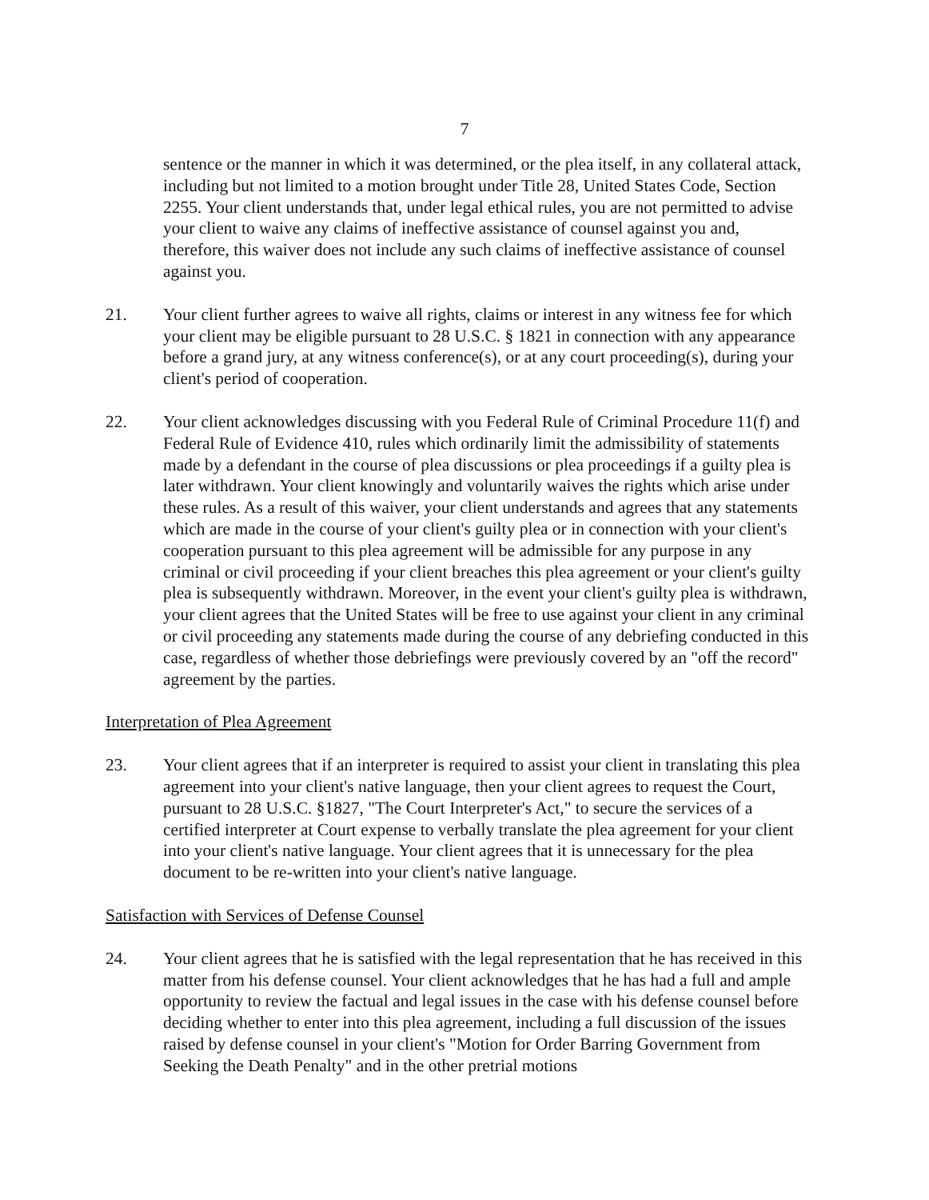7
sentence or the manner in which it was determined, or the plea itself, in any collateral attack, including but not limited to a motion brought under Title 28, United States Code, Section 2255. Your client understands that, under legal ethical rules, you are not permitted to advise your client to waive any claims of ineffective assistance of counsel against you and, therefore, this waiver does not include any such claims of ineffective assistance of counsel against you.
21. Your client further agrees to waive all rights, claims or interest in any witness fee for which your client may be eligible pursuant to 28 U.S.C. § 1821 in connection with any appearance before a grand jury, at any witness conference(s), or at any court proceeding(s), during your client's period of cooperation.
22. Your client acknowledges discussing with you Federal Rule of Criminal Procedure 11(f) and Federal Rule of Evidence 410, rules which ordinarily limit the admissibility of statements made by a defendant in the course of plea discussions or plea proceedings if a guilty plea is later withdrawn. Your client knowingly and voluntarily waives the rights which arise under these rules. As a result of this waiver, your client understands and agrees that any statements which are made in the course of your client's guilty plea or in connection with your client's cooperation pursuant to this plea agreement will be admissible for any purpose in any criminal or civil proceeding if your client breaches this plea agreement or your client's guilty plea is subsequently withdrawn. Moreover, in the event your client's guilty plea is withdrawn, your client agrees that the United States will be free to use against your client in any criminal or civil proceeding any statements made during the course of any debriefing conducted in this case, regardless of whether those debriefings were previously covered by an "off the record" agreement by the parties.
Interpretation of Plea Agreement
23. Your client agrees that if an interpreter is required to assist your client in translating this plea agreement into your client's native language, then your client agrees to request the Court, pursuant to 28 U.S.C. §1827, "The Court Interpreter's Act," to secure the services of a certified interpreter at Court expense to verbally translate the plea agreement for your client into your client's native language. Your client agrees that it is unnecessary for the plea document to be re-written into your client's native language.
Satisfaction with Services of Defense Counsel
24. Your client agrees that he is satisfied with the legal representation that he has received in this matter from his defense counsel. Your client acknowledges that he has had a full and ample opportunity to review the factual and legal issues in the case with his defense counsel before deciding whether to enter into this plea agreement, including a full discussion of the issues raised by defense counsel in your client's "Motion for Order Barring Government from Seeking the Death Penalty" and in the other pretrial motions